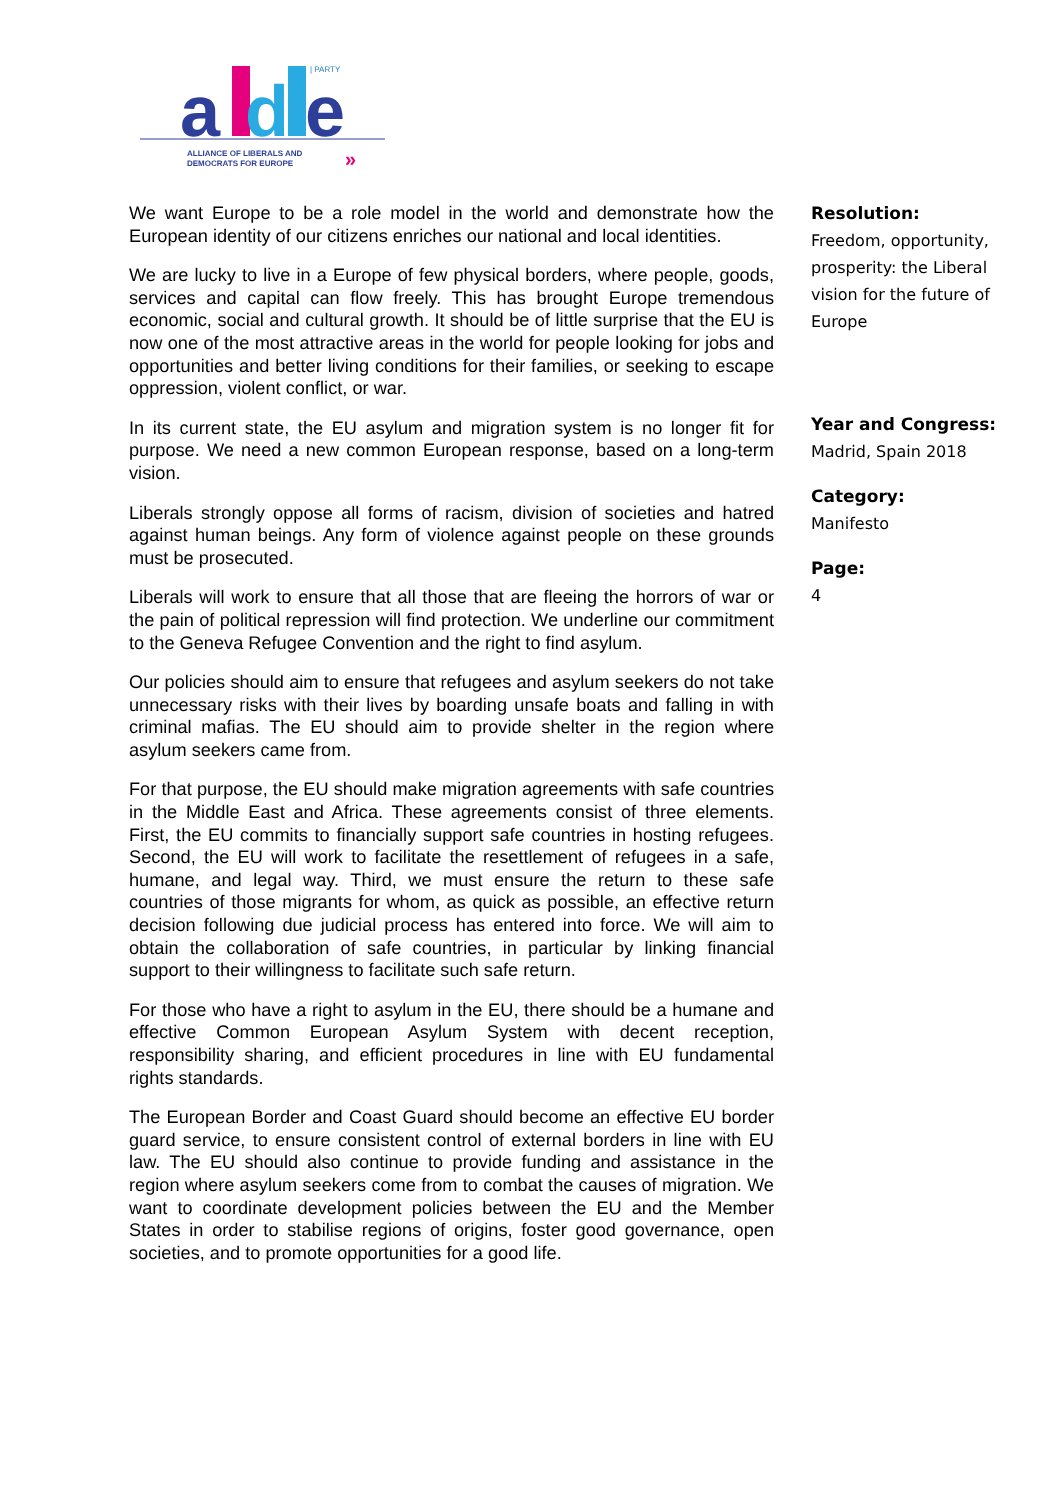| PARTY
a
d
e
ALLIANCE OF LIBERALS AND
DEMOCRATS FOR EUROPE
»
We want Europe to be a role model in the world and demonstrate how the European identity of our citizens enriches our national and local identities.
We are lucky to live in a Europe of few physical borders, where people, goods, services and capital can flow freely. This has brought Europe tremendous economic, social and cultural growth. It should be of little surprise that the EU is now one of the most attractive areas in the world for people looking for jobs and opportunities and better living conditions for their families, or seeking to escape oppression, violent conflict, or war.
In its current state, the EU asylum and migration system is no longer fit for purpose. We need a new common European response, based on a long-term vision.
Liberals strongly oppose all forms of racism, division of societies and hatred against human beings. Any form of violence against people on these grounds must be prosecuted.
Liberals will work to ensure that all those that are fleeing the horrors of war or the pain of political repression will find protection. We underline our commitment to the Geneva Refugee Convention and the right to find asylum.
Our policies should aim to ensure that refugees and asylum seekers do not take unnecessary risks with their lives by boarding unsafe boats and falling in with criminal mafias. The EU should aim to provide shelter in the region where asylum seekers came from.
For that purpose, the EU should make migration agreements with safe countries in the Middle East and Africa. These agreements consist of three elements. First, the EU commits to financially support safe countries in hosting refugees. Second, the EU will work to facilitate the resettlement of refugees in a safe, humane, and legal way. Third, we must ensure the return to these safe countries of those migrants for whom, as quick as possible, an effective return decision following due judicial process has entered into force. We will aim to obtain the collaboration of safe countries, in particular by linking financial support to their willingness to facilitate such safe return.
For those who have a right to asylum in the EU, there should be a humane and effective Common European Asylum System with decent reception, responsibility sharing, and efficient procedures in line with EU fundamental rights standards.
The European Border and Coast Guard should become an effective EU border guard service, to ensure consistent control of external borders in line with EU law. The EU should also continue to provide funding and assistance in the region where asylum seekers come from to combat the causes of migration. We want to coordinate development policies between the EU and the Member States in order to stabilise regions of origins, foster good governance, open societies, and to promote opportunities for a good life.
Resolution:
Freedom, opportunity, prosperity: the Liberal vision for the future of Europe
Year and Congress:
Madrid, Spain 2018
Category:
Manifesto
Page:
4